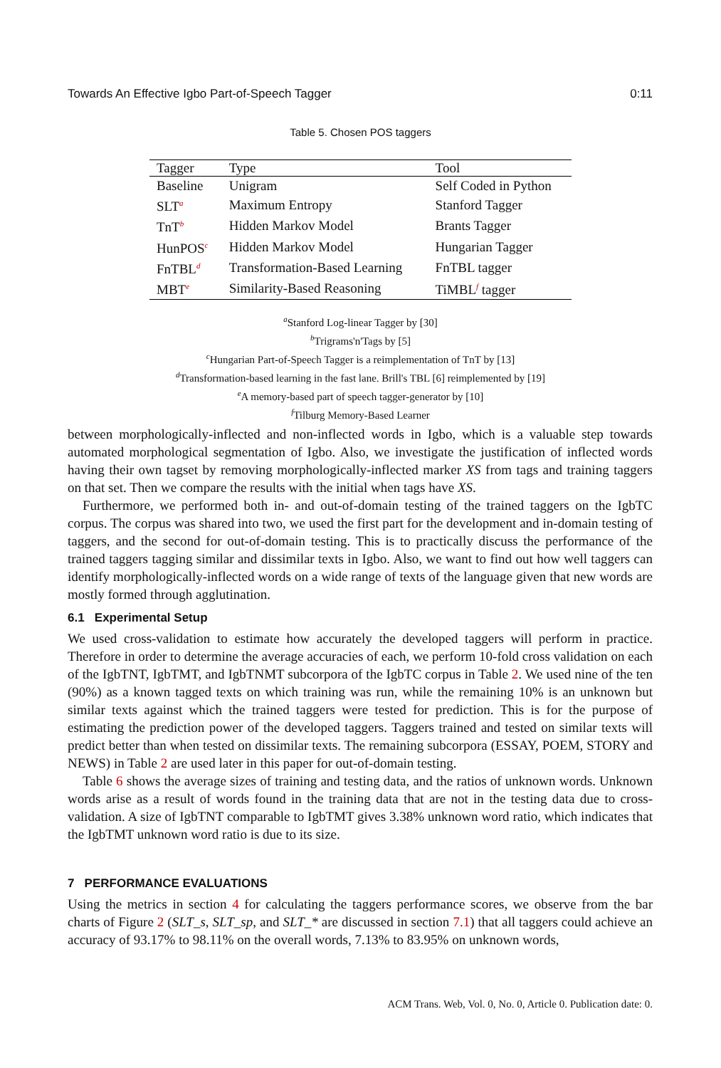Towards An Effective Igbo Part-of-Speech Tagger 0:11
Table 5. Chosen POS taggers
| Tagger | Type | Tool |
| --- | --- | --- |
| Baseline | Unigram | Self Coded in Python |
| SLT<sup>a</sup> | Maximum Entropy | Stanford Tagger |
| TnT<sup>b</sup> | Hidden Markov Model | Brants Tagger |
| HunPOS<sup>c</sup> | Hidden Markov Model | Hungarian Tagger |
| FnTBL<sup>d</sup> | Transformation-Based Learning | FnTBL tagger |
| MBT<sup>e</sup> | Similarity-Based Reasoning | TiMBL<sup>f</sup> tagger |
<sup>a</sup> Stanford Log-linear Tagger by [30]
<sup>b</sup> Trigrams'n'Tags by [5]
<sup>c</sup> Hungarian Part-of-Speech Tagger is a reimplementation of TnT by [13]
<sup>d</sup> Transformation-based learning in the fast lane. Brill's TBL [6] reimplemented by [19]
<sup>e</sup> A memory-based part of speech tagger-generator by [10]
<sup>f</sup> Tilburg Memory-Based Learner
between morphologically-inflected and non-inflected words in Igbo, which is a valuable step towards automated morphological segmentation of Igbo. Also, we investigate the justification of inflected words having their own tagset by removing morphologically-inflected marker XS from tags and training taggers on that set. Then we compare the results with the initial when tags have XS.
Furthermore, we performed both in- and out-of-domain testing of the trained taggers on the IgbTC corpus. The corpus was shared into two, we used the first part for the development and in-domain testing of taggers, and the second for out-of-domain testing. This is to practically discuss the performance of the trained taggers tagging similar and dissimilar texts in Igbo. Also, we want to find out how well taggers can identify morphologically-inflected words on a wide range of texts of the language given that new words are mostly formed through agglutination.
6.1 Experimental Setup
We used cross-validation to estimate how accurately the developed taggers will perform in practice. Therefore in order to determine the average accuracies of each, we perform 10-fold cross validation on each of the IgbTNT, IgbTMT, and IgbTNMT subcorpora of the IgbTC corpus in Table 2. We used nine of the ten (90%) as a known tagged texts on which training was run, while the remaining 10% is an unknown but similar texts against which the trained taggers were tested for prediction. This is for the purpose of estimating the prediction power of the developed taggers. Taggers trained and tested on similar texts will predict better than when tested on dissimilar texts. The remaining subcorpora (ESSAY, POEM, STORY and NEWS) in Table 2 are used later in this paper for out-of-domain testing.
Table 6 shows the average sizes of training and testing data, and the ratios of unknown words. Unknown words arise as a result of words found in the training data that are not in the testing data due to cross-validation. A size of IgbTNT comparable to IgbTMT gives 3.38% unknown word ratio, which indicates that the IgbTMT unknown word ratio is due to its size.
7 PERFORMANCE EVALUATIONS
Using the metrics in section 4 for calculating the taggers performance scores, we observe from the bar charts of Figure 2 (SLT_s, SLT_sp, and SLT_* are discussed in section 7.1) that all taggers could achieve an accuracy of 93.17% to 98.11% on the overall words, 7.13% to 83.95% on unknown words,
ACM Trans. Web, Vol. 0, No. 0, Article 0. Publication date: 0.